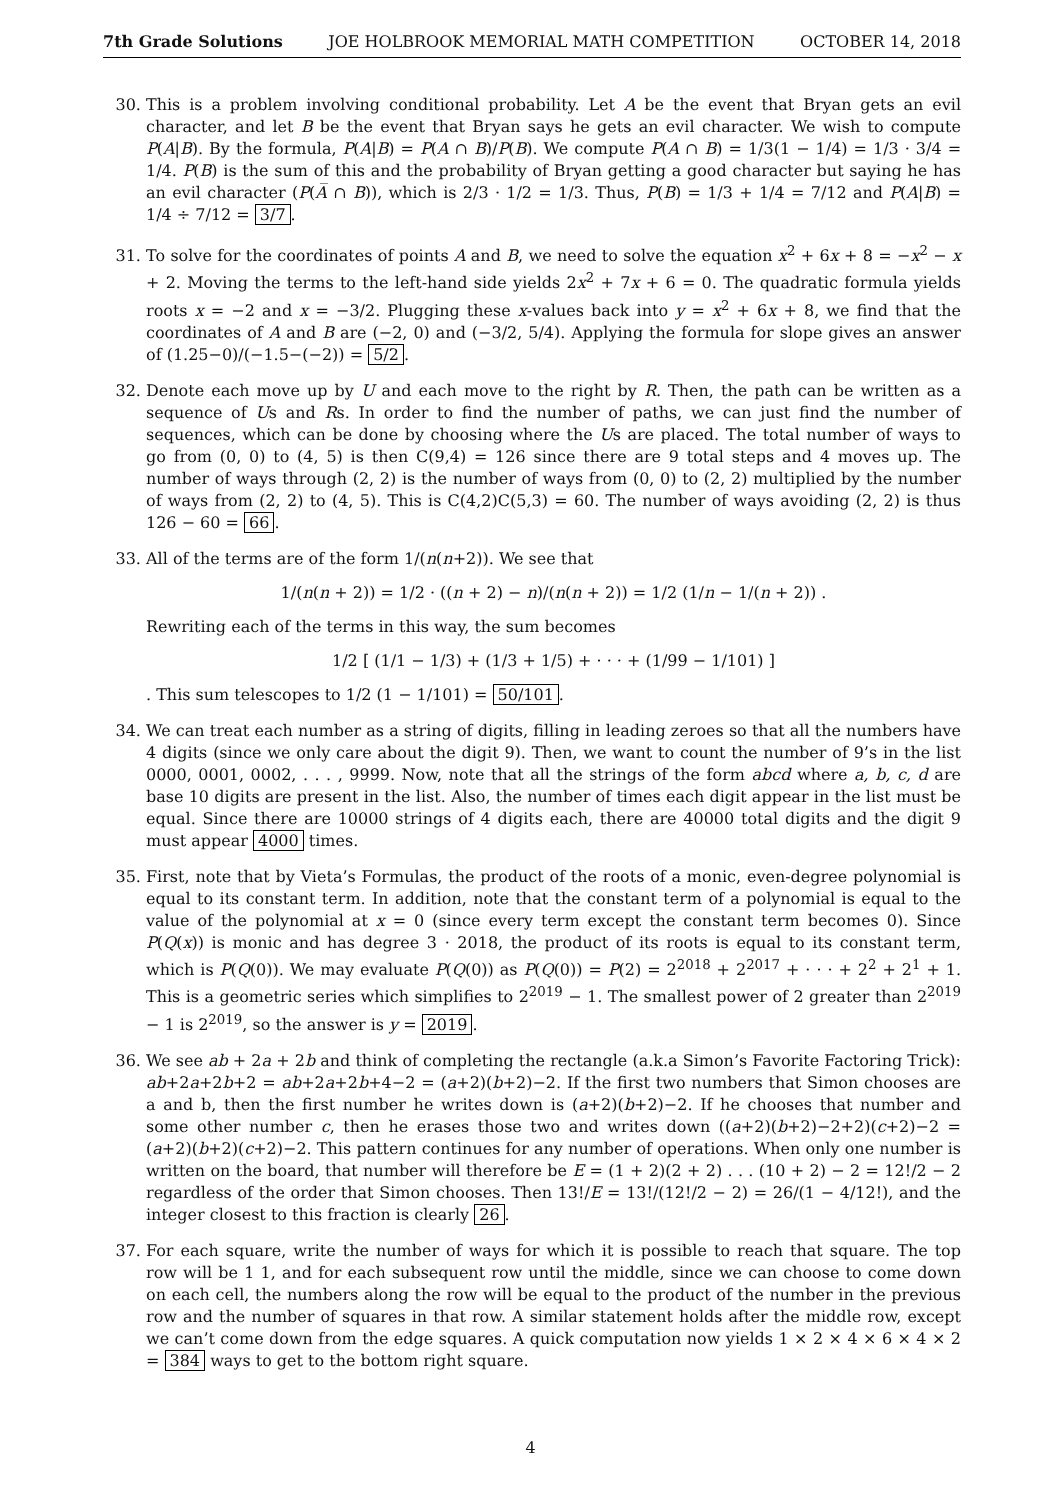7th Grade Solutions JOE HOLBROOK MEMORIAL MATH COMPETITION OCTOBER 14, 2018
30. This is a problem involving conditional probability. Let A be the event that Bryan gets an evil character, and let B be the event that Bryan says he gets an evil character. We wish to compute P(A|B). By the formula, P(A|B) = P(A ∩ B)/P(B). We compute P(A ∩ B) = 1/3(1 − 1/4) = 1/3 · 3/4 = 1/4. P(B) is the sum of this and the probability of Bryan getting a good character but saying he has an evil character (P(A̅ ∩ B)), which is 2/3 · 1/2 = 1/3. Thus, P(B) = 1/3 + 1/4 = 7/12 and P(A|B) = 1/4 ÷ 7/12 = 3/7.
31. To solve for the coordinates of points A and B, we need to solve the equation x<sup>2</sup> + 6x + 8 = −x<sup>2</sup> − x + 2. Moving the terms to the left-hand side yields 2x<sup>2</sup> + 7x + 6 = 0. The quadratic formula yields roots x = −2 and x = −3/2. Plugging these x-values back into y = x<sup>2</sup> + 6x + 8, we find that the coordinates of A and B are (−2, 0) and (−3/2, 5/4). Applying the formula for slope gives an answer of (1.25−0)/(−1.5−(−2)) = 5/2.
32. Denote each move up by U and each move to the right by R. Then, the path can be written as a sequence of Us and Rs. In order to find the number of paths, we can just find the number of sequences, which can be done by choosing where the Us are placed. The total number of ways to go from (0, 0) to (4, 5) is then C(9,4) = 126 since there are 9 total steps and 4 moves up. The number of ways through (2, 2) is the number of ways from (0, 0) to (2, 2) multiplied by the number of ways from (2, 2) to (4, 5). This is C(4,2)C(5,3) = 60. The number of ways avoiding (2, 2) is thus 126 − 60 = 66.
33. All of the terms are of the form 1/(n(n+2)). We see that
1/(n(n + 2)) = 1/2 · ((n + 2) − n)/(n(n + 2)) = 1/2 (1/n − 1/(n + 2)) .
Rewriting each of the terms in this way, the sum becomes
1/2 [ (1/1 − 1/3) + (1/3 + 1/5) + · · · + (1/99 − 1/101) ]
. This sum telescopes to 1/2 (1 − 1/101) = 50/101.
34. We can treat each number as a string of digits, filling in leading zeroes so that all the numbers have 4 digits (since we only care about the digit 9). Then, we want to count the number of 9’s in the list 0000, 0001, 0002, . . . , 9999. Now, note that all the strings of the form abcd where a, b, c, d are base 10 digits are present in the list. Also, the number of times each digit appear in the list must be equal. Since there are 10000 strings of 4 digits each, there are 40000 total digits and the digit 9 must appear 4000 times.
35. First, note that by Vieta’s Formulas, the product of the roots of a monic, even-degree polynomial is equal to its constant term. In addition, note that the constant term of a polynomial is equal to the value of the polynomial at x = 0 (since every term except the constant term becomes 0). Since P(Q(x)) is monic and has degree 3 · 2018, the product of its roots is equal to its constant term, which is P(Q(0)). We may evaluate P(Q(0)) as P(Q(0)) = P(2) = 2<sup>2018</sup> + 2<sup>2017</sup> + · · · + 2<sup>2</sup> + 2<sup>1</sup> + 1. This is a geometric series which simplifies to 2<sup>2019</sup> − 1. The smallest power of 2 greater than 2<sup>2019</sup> − 1 is 2<sup>2019</sup>, so the answer is y = 2019.
36. We see ab + 2a + 2b and think of completing the rectangle (a.k.a Simon’s Favorite Factoring Trick): ab+2a+2b+2 = ab+2a+2b+4−2 = (a+2)(b+2)−2. If the first two numbers that Simon chooses are a and b, then the first number he writes down is (a+2)(b+2)−2. If he chooses that number and some other number c, then he erases those two and writes down ((a+2)(b+2)−2+2)(c+2)−2 = (a+2)(b+2)(c+2)−2. This pattern continues for any number of operations. When only one number is written on the board, that number will therefore be E = (1 + 2)(2 + 2) . . . (10 + 2) − 2 = 12!/2 − 2 regardless of the order that Simon chooses. Then 13!/E = 13!/(12!/2 − 2) = 26/(1 − 4/12!), and the integer closest to this fraction is clearly 26.
37. For each square, write the number of ways for which it is possible to reach that square. The top row will be 1 1, and for each subsequent row until the middle, since we can choose to come down on each cell, the numbers along the row will be equal to the product of the number in the previous row and the number of squares in that row. A similar statement holds after the middle row, except we can’t come down from the edge squares. A quick computation now yields 1 × 2 × 4 × 6 × 4 × 2 = 384 ways to get to the bottom right square.
4